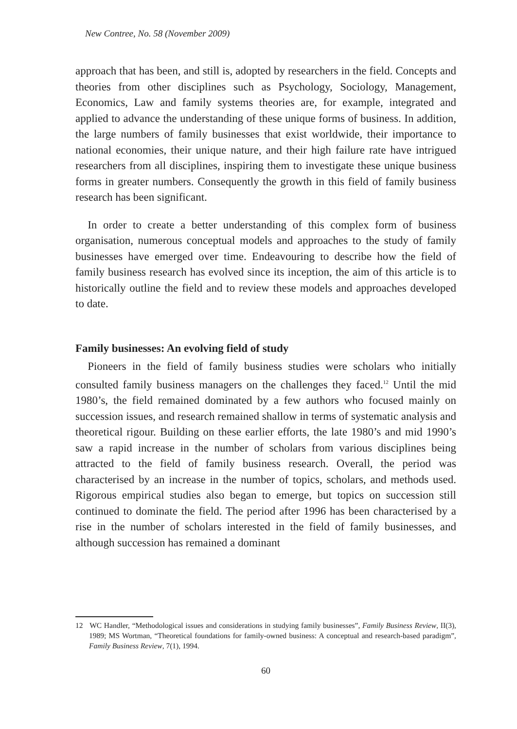New Contree, No. 58 (November 2009)
approach that has been, and still is, adopted by researchers in the field. Concepts and theories from other disciplines such as Psychology, Sociology, Management, Economics, Law and family systems theories are, for example, integrated and applied to advance the understanding of these unique forms of business. In addition, the large numbers of family businesses that exist worldwide, their importance to national economies, their unique nature, and their high failure rate have intrigued researchers from all disciplines, inspiring them to investigate these unique business forms in greater numbers. Consequently the growth in this field of family business research has been significant.
In order to create a better understanding of this complex form of business organisation, numerous conceptual models and approaches to the study of family businesses have emerged over time. Endeavouring to describe how the field of family business research has evolved since its inception, the aim of this article is to historically outline the field and to review these models and approaches developed to date.
Family businesses: An evolving field of study
Pioneers in the field of family business studies were scholars who initially consulted family business managers on the challenges they faced.<sup>12</sup> Until the mid 1980’s, the field remained dominated by a few authors who focused mainly on succession issues, and research remained shallow in terms of systematic analysis and theoretical rigour. Building on these earlier efforts, the late 1980’s and mid 1990’s saw a rapid increase in the number of scholars from various disciplines being attracted to the field of family business research. Overall, the period was characterised by an increase in the number of topics, scholars, and methods used. Rigorous empirical studies also began to emerge, but topics on succession still continued to dominate the field. The period after 1996 has been characterised by a rise in the number of scholars interested in the field of family businesses, and although succession has remained a dominant
12 WC Handler, “Methodological issues and considerations in studying family businesses”, Family Business Review, II(3), 1989; MS Wortman, “Theoretical foundations for family-owned business: A conceptual and research-based paradigm”, Family Business Review, 7(1), 1994.
60